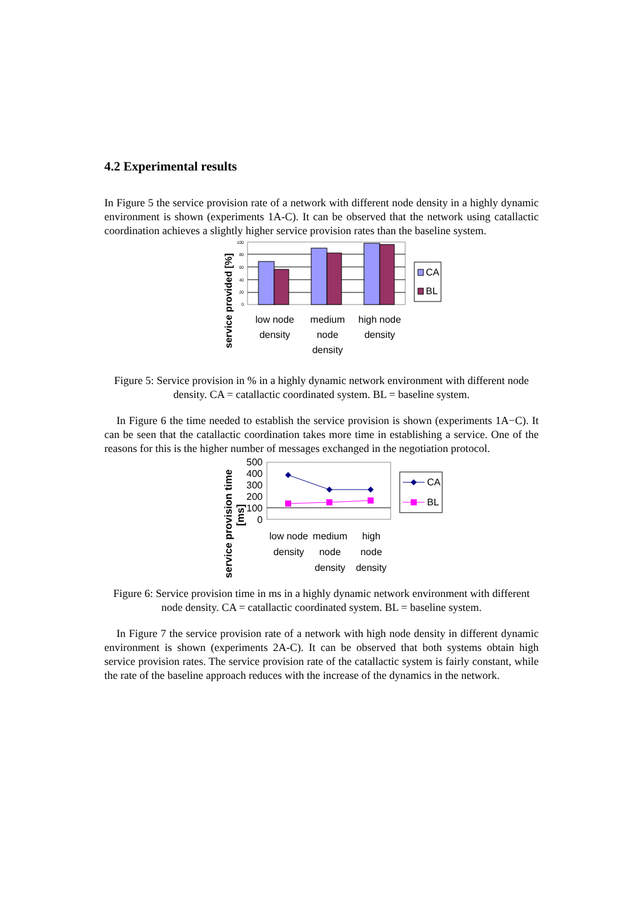4.2 Experimental results
In Figure 5 the service provision rate of a network with different node density in a highly dynamic environment is shown (experiments 1A-C). It can be observed that the network using catallactic coordination achieves a slightly higher service provision rates than the baseline system.
service provided [%]
100
80
60
40
20
0
low node
density
medium
node
density
high node
density
CA
BL
Figure 5: Service provision in % in a highly dynamic network environment with different node density. CA = catallactic coordinated system. BL = baseline system.
In Figure 6 the time needed to establish the service provision is shown (experiments 1A−C). It can be seen that the catallactic coordination takes more time in establishing a service. One of the reasons for this is the higher number of messages exchanged in the negotiation protocol.
service provision time
[ms]
500
400
300
200
100
0
low node
density
medium
node
density
high
node
density
CA
BL
Figure 6: Service provision time in ms in a highly dynamic network environment with different node density. CA = catallactic coordinated system. BL = baseline system.
In Figure 7 the service provision rate of a network with high node density in different dynamic environment is shown (experiments 2A-C). It can be observed that both systems obtain high service provision rates. The service provision rate of the catallactic system is fairly constant, while the rate of the baseline approach reduces with the increase of the dynamics in the network.